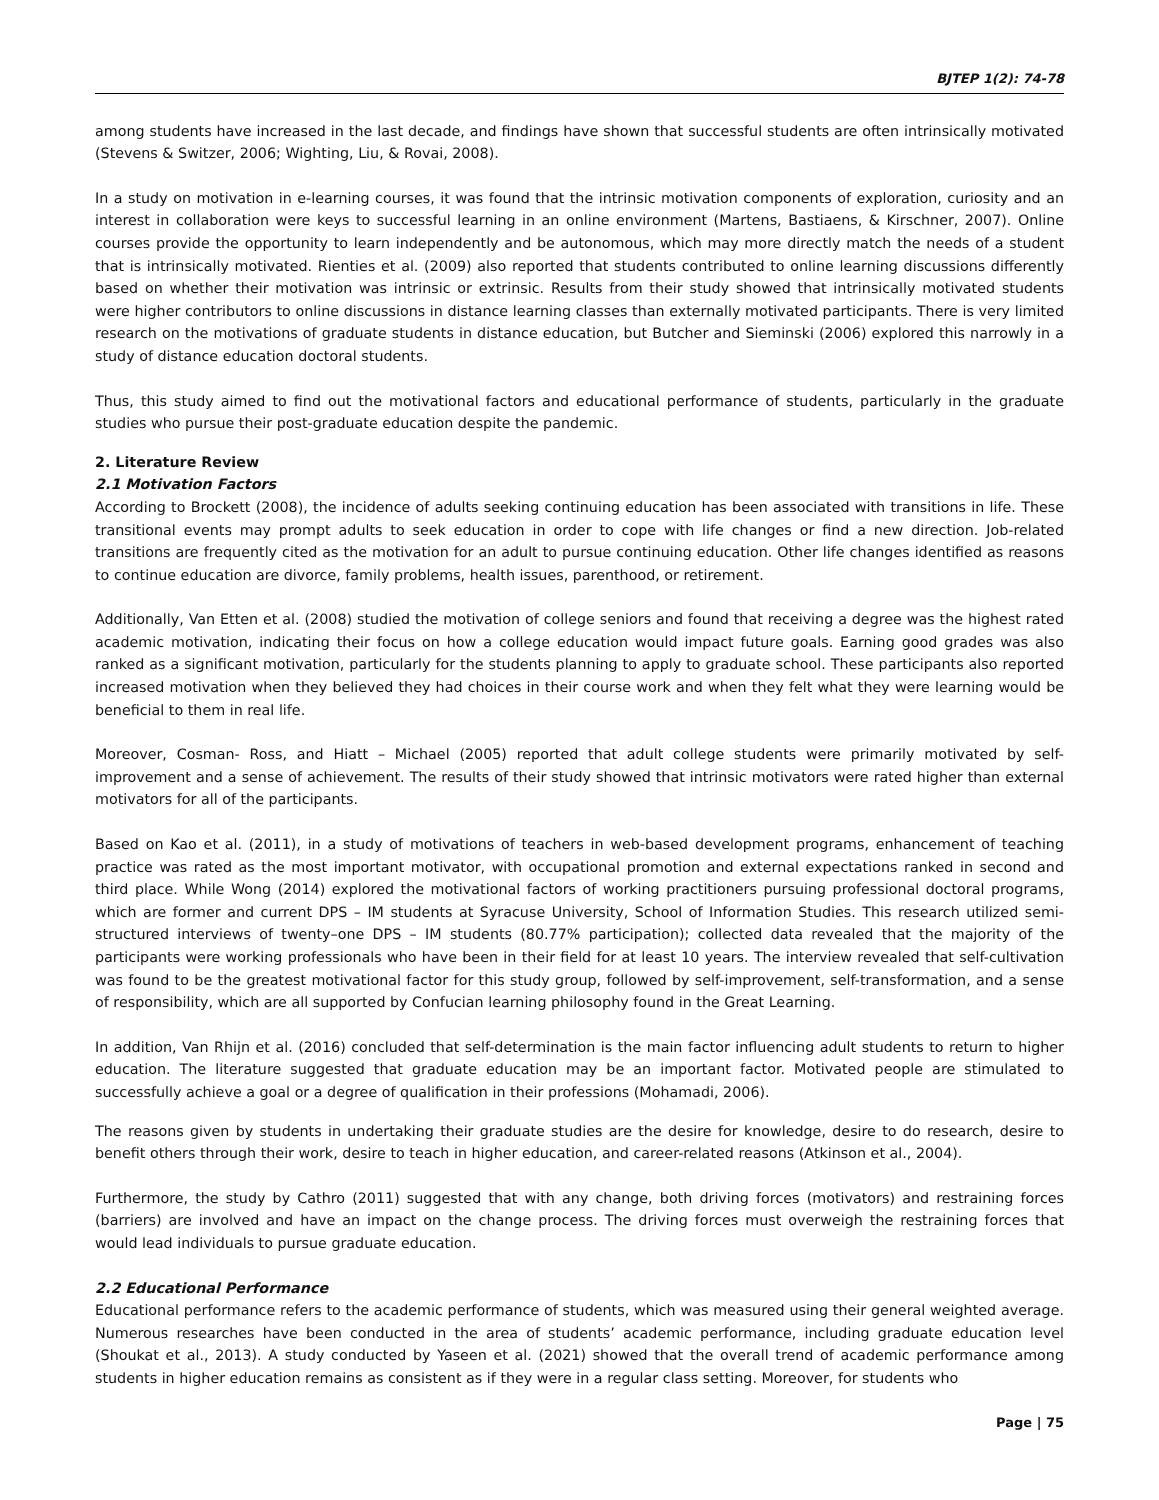BJTEP 1(2): 74-78
among students have increased in the last decade, and findings have shown that successful students are often intrinsically motivated (Stevens & Switzer, 2006; Wighting, Liu, & Rovai, 2008).
In a study on motivation in e-learning courses, it was found that the intrinsic motivation components of exploration, curiosity and an interest in collaboration were keys to successful learning in an online environment (Martens, Bastiaens, & Kirschner, 2007). Online courses provide the opportunity to learn independently and be autonomous, which may more directly match the needs of a student that is intrinsically motivated. Rienties et al. (2009) also reported that students contributed to online learning discussions differently based on whether their motivation was intrinsic or extrinsic. Results from their study showed that intrinsically motivated students were higher contributors to online discussions in distance learning classes than externally motivated participants. There is very limited research on the motivations of graduate students in distance education, but Butcher and Sieminski (2006) explored this narrowly in a study of distance education doctoral students.
Thus, this study aimed to find out the motivational factors and educational performance of students, particularly in the graduate studies who pursue their post-graduate education despite the pandemic.
2. Literature Review
2.1 Motivation Factors
According to Brockett (2008), the incidence of adults seeking continuing education has been associated with transitions in life. These transitional events may prompt adults to seek education in order to cope with life changes or find a new direction. Job-related transitions are frequently cited as the motivation for an adult to pursue continuing education. Other life changes identified as reasons to continue education are divorce, family problems, health issues, parenthood, or retirement.
Additionally, Van Etten et al. (2008) studied the motivation of college seniors and found that receiving a degree was the highest rated academic motivation, indicating their focus on how a college education would impact future goals. Earning good grades was also ranked as a significant motivation, particularly for the students planning to apply to graduate school. These participants also reported increased motivation when they believed they had choices in their course work and when they felt what they were learning would be beneficial to them in real life.
Moreover, Cosman- Ross, and Hiatt – Michael (2005) reported that adult college students were primarily motivated by self-improvement and a sense of achievement. The results of their study showed that intrinsic motivators were rated higher than external motivators for all of the participants.
Based on Kao et al. (2011), in a study of motivations of teachers in web-based development programs, enhancement of teaching practice was rated as the most important motivator, with occupational promotion and external expectations ranked in second and third place. While Wong (2014) explored the motivational factors of working practitioners pursuing professional doctoral programs, which are former and current DPS – IM students at Syracuse University, School of Information Studies. This research utilized semi-structured interviews of twenty–one DPS – IM students (80.77% participation); collected data revealed that the majority of the participants were working professionals who have been in their field for at least 10 years. The interview revealed that self-cultivation was found to be the greatest motivational factor for this study group, followed by self-improvement, self-transformation, and a sense of responsibility, which are all supported by Confucian learning philosophy found in the Great Learning.
In addition, Van Rhijn et al. (2016) concluded that self-determination is the main factor influencing adult students to return to higher education. The literature suggested that graduate education may be an important factor. Motivated people are stimulated to successfully achieve a goal or a degree of qualification in their professions (Mohamadi, 2006).
The reasons given by students in undertaking their graduate studies are the desire for knowledge, desire to do research, desire to benefit others through their work, desire to teach in higher education, and career-related reasons (Atkinson et al., 2004).
Furthermore, the study by Cathro (2011) suggested that with any change, both driving forces (motivators) and restraining forces (barriers) are involved and have an impact on the change process. The driving forces must overweigh the restraining forces that would lead individuals to pursue graduate education.
2.2 Educational Performance
Educational performance refers to the academic performance of students, which was measured using their general weighted average. Numerous researches have been conducted in the area of students’ academic performance, including graduate education level (Shoukat et al., 2013). A study conducted by Yaseen et al. (2021) showed that the overall trend of academic performance among students in higher education remains as consistent as if they were in a regular class setting. Moreover, for students who
Page | 75